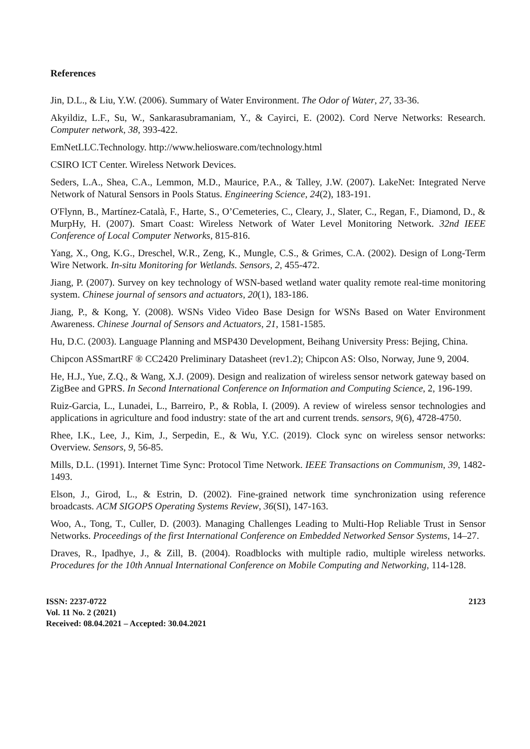References
Jin, D.L., & Liu, Y.W. (2006). Summary of Water Environment. The Odor of Water, 27, 33-36.
Akyildiz, L.F., Su, W., Sankarasubramaniam, Y., & Cayirci, E. (2002). Cord Nerve Networks: Research. Computer network, 38, 393-422.
EmNetLLC.Technology. http://www.heliosware.com/technology.html
CSIRO ICT Center. Wireless Network Devices.
Seders, L.A., Shea, C.A., Lemmon, M.D., Maurice, P.A., & Talley, J.W. (2007). LakeNet: Integrated Nerve Network of Natural Sensors in Pools Status. Engineering Science, 24(2), 183-191.
O'Flynn, B., Martínez-Català, F., Harte, S., O’Cemeteries, C., Cleary, J., Slater, C., Regan, F., Diamond, D., & MurpHy, H. (2007). Smart Coast: Wireless Network of Water Level Monitoring Network. 32nd IEEE Conference of Local Computer Networks, 815-816.
Yang, X., Ong, K.G., Dreschel, W.R., Zeng, K., Mungle, C.S., & Grimes, C.A. (2002). Design of Long-Term Wire Network. In-situ Monitoring for Wetlands. Sensors, 2, 455-472.
Jiang, P. (2007). Survey on key technology of WSN-based wetland water quality remote real-time monitoring system. Chinese journal of sensors and actuators, 20(1), 183-186.
Jiang, P., & Kong, Y. (2008). WSNs Video Video Base Design for WSNs Based on Water Environment Awareness. Chinese Journal of Sensors and Actuators, 21, 1581-1585.
Hu, D.C. (2003). Language Planning and MSP430 Development, Beihang University Press: Bejing, China.
Chipcon ASSmartRF ® CC2420 Preliminary Datasheet (rev1.2); Chipcon AS: Olso, Norway, June 9, 2004.
He, H.J., Yue, Z.Q., & Wang, X.J. (2009). Design and realization of wireless sensor network gateway based on ZigBee and GPRS. In Second International Conference on Information and Computing Science, 2, 196-199.
Ruiz-Garcia, L., Lunadei, L., Barreiro, P., & Robla, I. (2009). A review of wireless sensor technologies and applications in agriculture and food industry: state of the art and current trends. sensors, 9(6), 4728-4750.
Rhee, I.K., Lee, J., Kim, J., Serpedin, E., & Wu, Y.C. (2019). Clock sync on wireless sensor networks: Overview. Sensors, 9, 56-85.
Mills, D.L. (1991). Internet Time Sync: Protocol Time Network. IEEE Transactions on Communism, 39, 1482-1493.
Elson, J., Girod, L., & Estrin, D. (2002). Fine-grained network time synchronization using reference broadcasts. ACM SIGOPS Operating Systems Review, 36(SI), 147-163.
Woo, A., Tong, T., Culler, D. (2003). Managing Challenges Leading to Multi-Hop Reliable Trust in Sensor Networks. Proceedings of the first International Conference on Embedded Networked Sensor Systems, 14–27.
Draves, R., Ipadhye, J., & Zill, B. (2004). Roadblocks with multiple radio, multiple wireless networks. Procedures for the 10th Annual International Conference on Mobile Computing and Networking, 114-128.
ISSN: 2237-0722
Vol. 11 No. 2 (2021)
Received: 08.04.2021 – Accepted: 30.04.2021
2123